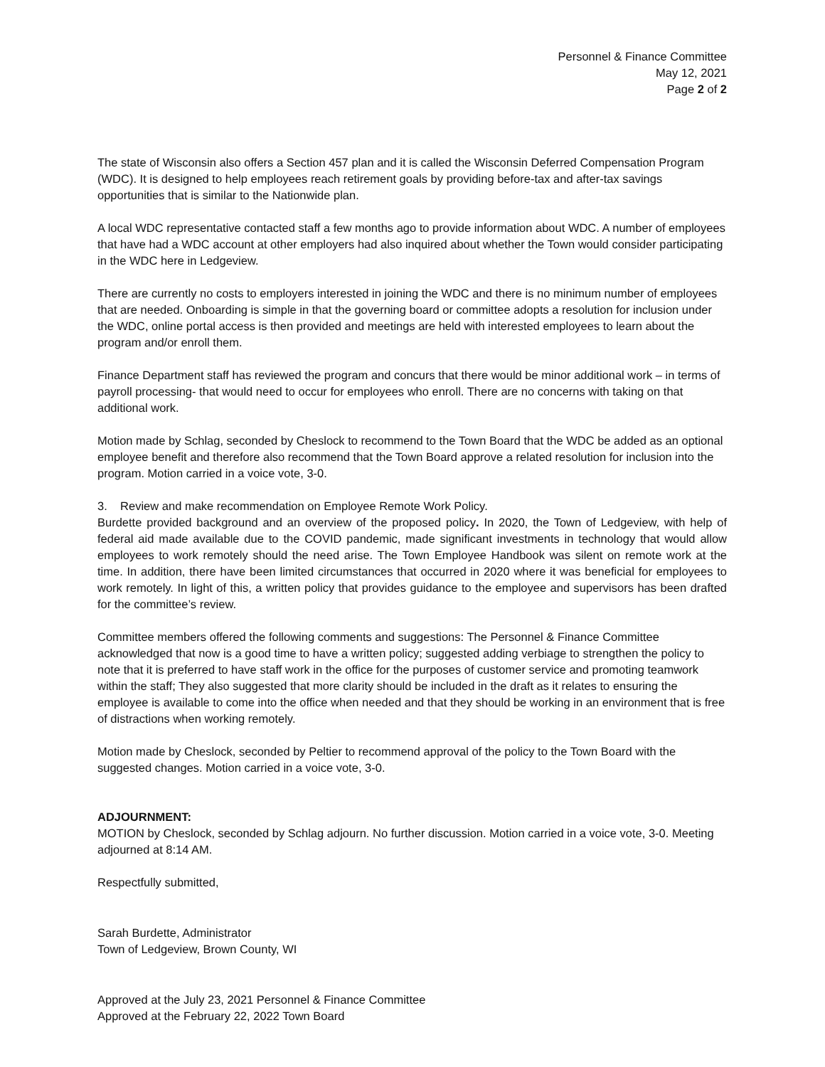Personnel & Finance Committee
May 12, 2021
Page 2 of 2
The state of Wisconsin also offers a Section 457 plan and it is called the Wisconsin Deferred Compensation Program (WDC). It is designed to help employees reach retirement goals by providing before-tax and after-tax savings opportunities that is similar to the Nationwide plan.
A local WDC representative contacted staff a few months ago to provide information about WDC. A number of employees that have had a WDC account at other employers had also inquired about whether the Town would consider participating in the WDC here in Ledgeview.
There are currently no costs to employers interested in joining the WDC and there is no minimum number of employees that are needed. Onboarding is simple in that the governing board or committee adopts a resolution for inclusion under the WDC, online portal access is then provided and meetings are held with interested employees to learn about the program and/or enroll them.
Finance Department staff has reviewed the program and concurs that there would be minor additional work – in terms of payroll processing- that would need to occur for employees who enroll. There are no concerns with taking on that additional work.
Motion made by Schlag, seconded by Cheslock to recommend to the Town Board that the WDC be added as an optional employee benefit and therefore also recommend that the Town Board approve a related resolution for inclusion into the program. Motion carried in a voice vote, 3-0.
3. Review and make recommendation on Employee Remote Work Policy.
Burdette provided background and an overview of the proposed policy. In 2020, the Town of Ledgeview, with help of federal aid made available due to the COVID pandemic, made significant investments in technology that would allow employees to work remotely should the need arise. The Town Employee Handbook was silent on remote work at the time. In addition, there have been limited circumstances that occurred in 2020 where it was beneficial for employees to work remotely. In light of this, a written policy that provides guidance to the employee and supervisors has been drafted for the committee’s review.
Committee members offered the following comments and suggestions: The Personnel & Finance Committee acknowledged that now is a good time to have a written policy; suggested adding verbiage to strengthen the policy to note that it is preferred to have staff work in the office for the purposes of customer service and promoting teamwork within the staff; They also suggested that more clarity should be included in the draft as it relates to ensuring the employee is available to come into the office when needed and that they should be working in an environment that is free of distractions when working remotely.
Motion made by Cheslock, seconded by Peltier to recommend approval of the policy to the Town Board with the suggested changes. Motion carried in a voice vote, 3-0.
ADJOURNMENT:
MOTION by Cheslock, seconded by Schlag adjourn. No further discussion. Motion carried in a voice vote, 3-0. Meeting adjourned at 8:14 AM.
Respectfully submitted,
Sarah Burdette, Administrator
Town of Ledgeview, Brown County, WI
Approved at the July 23, 2021 Personnel & Finance Committee
Approved at the February 22, 2022 Town Board